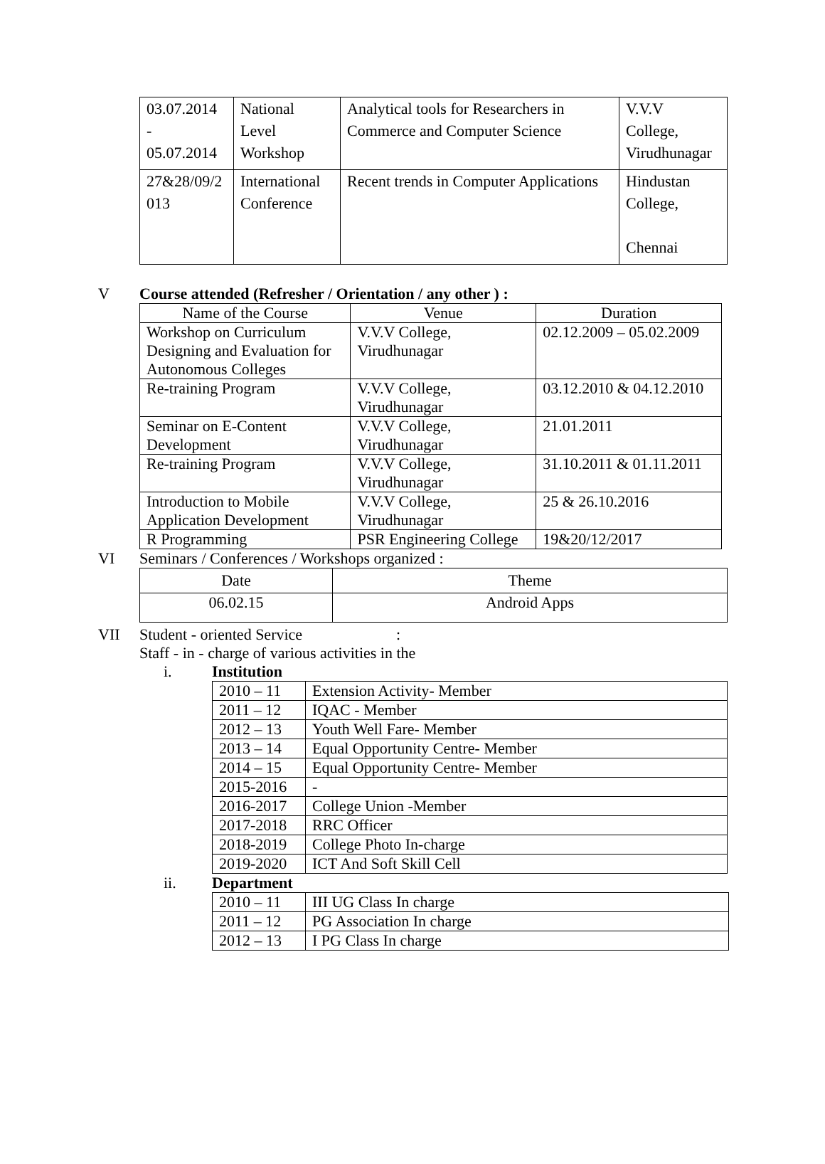| 03.07.2014 - 05.07.2014 | National Level Workshop | Analytical tools for Researchers in Commerce and Computer Science | V.V.V College, Virudhunagar |
| 27&28/09/2 013 | International Conference | Recent trends in Computer Applications | Hindustan College, Chennai |
V Course attended (Refresher / Orientation / any other ) :
| Name of the Course | Venue | Duration |
| --- | --- | --- |
| Workshop on Curriculum Designing and Evaluation for Autonomous Colleges | V.V.V College, Virudhunagar | 02.12.2009 – 05.02.2009 |
| Re-training Program | V.V.V College, Virudhunagar | 03.12.2010 & 04.12.2010 |
| Seminar on E-Content Development | V.V.V College, Virudhunagar | 21.01.2011 |
| Re-training Program | V.V.V College, Virudhunagar | 31.10.2011 & 01.11.2011 |
| Introduction to Mobile Application Development | V.V.V College, Virudhunagar | 25 & 26.10.2016 |
| R Programming | PSR Engineering College | 19&20/12/2017 |
VI Seminars / Conferences / Workshops organized :
| Date | Theme |
| 06.02.15 | Android Apps |
VII Student - oriented Service :
Staff - in - charge of various activities in the
i. Institution
| 2010 – 11 | Extension Activity- Member |
| 2011 – 12 | IQAC - Member |
| 2012 – 13 | Youth Well Fare- Member |
| 2013 – 14 | Equal Opportunity Centre- Member |
| 2014 – 15 | Equal Opportunity Centre- Member |
| 2015-2016 | - |
| 2016-2017 | College Union -Member |
| 2017-2018 | RRC Officer |
| 2018-2019 | College Photo In-charge |
| 2019-2020 | ICT And Soft Skill Cell |
ii. Department
| 2010 – 11 | III UG Class In charge |
| 2011 – 12 | PG Association In charge |
| 2012 – 13 | I PG Class In charge |